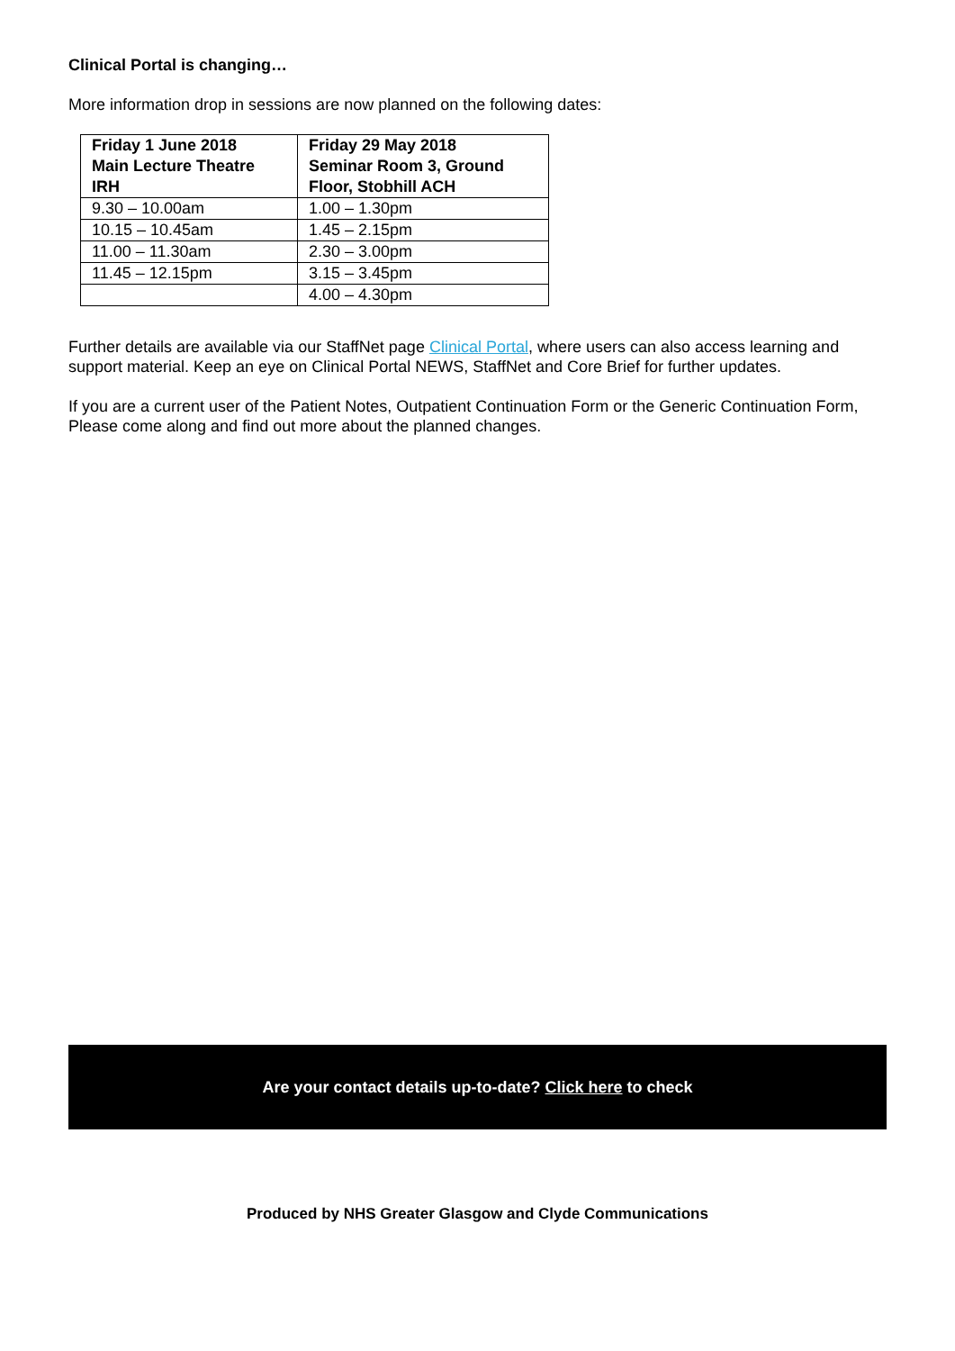Clinical Portal is changing…
More information drop in sessions are now planned on the following dates:
| Friday 1 June 2018 Main Lecture Theatre IRH | Friday 29 May 2018 Seminar Room 3, Ground Floor, Stobhill ACH |
| --- | --- |
| 9.30 – 10.00am | 1.00 – 1.30pm |
| 10.15 – 10.45am | 1.45 – 2.15pm |
| 11.00 – 11.30am | 2.30 – 3.00pm |
| 11.45 – 12.15pm | 3.15 – 3.45pm |
| | 4.00 – 4.30pm |
Further details are available via our StaffNet page Clinical Portal, where users can also access learning and support material. Keep an eye on Clinical Portal NEWS, StaffNet and Core Brief for further updates.
If you are a current user of the Patient Notes, Outpatient Continuation Form or the Generic Continuation Form, Please come along and find out more about the planned changes.
Are your contact details up-to-date? Click here to check
Produced by NHS Greater Glasgow and Clyde Communications